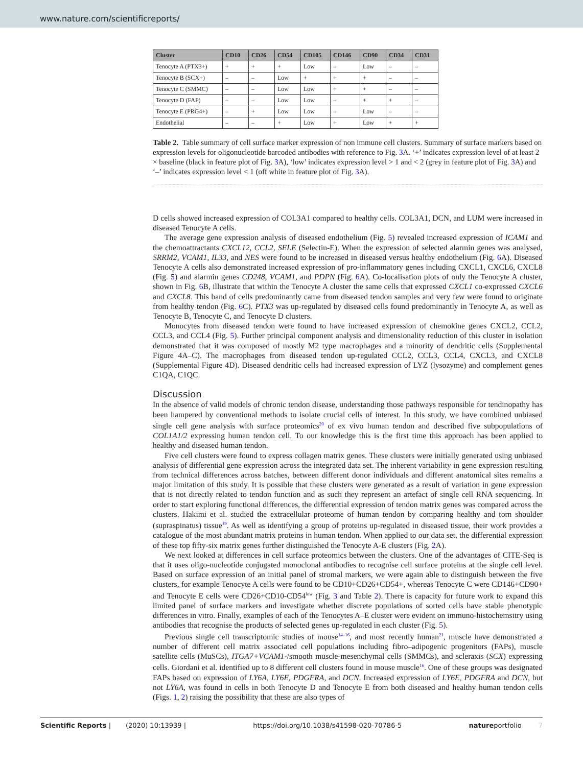www.nature.com/scientificreports/
| Cluster | CD10 | CD26 | CD54 | CD105 | CD146 | CD90 | CD34 | CD31 |
| --- | --- | --- | --- | --- | --- | --- | --- | --- |
| Tenocyte A (PTX3+) | + | + | + | Low | – | Low | – | – |
| Tenocyte B (SCX+) | – | – | Low | + | + | + | – | – |
| Tenocyte C (SMMC) | – | – | Low | Low | + | + | – | – |
| Tenocyte D (FAP) | – | – | Low | Low | – | + | + | – |
| Tenocyte E (PRG4+) | – | + | Low | Low | – | Low | – | – |
| Endothelial | – | – | + | Low | + | Low | + | + |
Table 2. Table summary of cell surface marker expression of non immune cell clusters. Summary of surface markers based on expression levels for oligonucleotide barcoded antibodies with reference to Fig. 3 A. ‘+’ indicates expression level of at least 2 × baseline (black in feature plot of Fig. 3 A), ‘low’ indicates expression level > 1 and < 2 (grey in feature plot of Fig. 3 A) and ‘–’ indicates expression level < 1 (off white in feature plot of Fig. 3 A).
D cells showed increased expression of COL3A1 compared to healthy cells. COL3A1, DCN, and LUM were increased in diseased Tenocyte A cells.
The average gene expression analysis of diseased endothelium (Fig. 5) revealed increased expression of ICAM1 and the chemoattractants CXCL12, CCL2, SELE (Selectin-E). When the expression of selected alarmin genes was analysed, SRRM2, VCAM1, IL33, and NES were found to be increased in diseased versus healthy endothelium (Fig. 6 A). Diseased Tenocyte A cells also demonstrated increased expression of pro-inflammatory genes including CXCL1, CXCL6, CXCL8 (Fig. 5) and alarmin genes CD248, VCAM1, and PDPN (Fig. 6 A). Co-localisation plots of only the Tenocyte A cluster, shown in Fig. 6 B, illustrate that within the Tenocyte A cluster the same cells that expressed CXCL1 co-expressed CXCL6 and CXCL8. This band of cells predominantly came from diseased tendon samples and very few were found to originate from healthy tendon (Fig. 6 C). PTX3 was up-regulated by diseased cells found predominantly in Tenocyte A, as well as Tenocyte B, Tenocyte C, and Tenocyte D clusters.
Monocytes from diseased tendon were found to have increased expression of chemokine genes CXCL2, CCL2, CCL3, and CCL4 (Fig. 5). Further principal component analysis and dimensionality reduction of this cluster in isolation demonstrated that it was composed of mostly M2 type macrophages and a minority of dendritic cells (Supplemental Figure 4A–C). The macrophages from diseased tendon up-regulated CCL2, CCL3, CCL4, CXCL3, and CXCL8 (Supplemental Figure 4D). Diseased dendritic cells had increased expression of LYZ (lysozyme) and complement genes C1QA, C1QC.
Discussion
In the absence of valid models of chronic tendon disease, understanding those pathways responsible for tendinopathy has been hampered by conventional methods to isolate crucial cells of interest. In this study, we have combined unbiased single cell gene analysis with surface proteomics<sup>20</sup> of ex vivo human tendon and described five subpopulations of COL1A1/2 expressing human tendon cell. To our knowledge this is the first time this approach has been applied to healthy and diseased human tendon.
Five cell clusters were found to express collagen matrix genes. These clusters were initially generated using unbiased analysis of differential gene expression across the integrated data set. The inherent variability in gene expression resulting from technical differences across batches, between different donor individuals and different anatomical sites remains a major limitation of this study. It is possible that these clusters were generated as a result of variation in gene expression that is not directly related to tendon function and as such they represent an artefact of single cell RNA sequencing. In order to start exploring functional differences, the differential expression of tendon matrix genes was compared across the clusters. Hakimi et al. studied the extracellular proteome of human tendon by comparing healthy and torn shoulder (supraspinatus) tissue<sup>19</sup>. As well as identifying a group of proteins up-regulated in diseased tissue, their work provides a catalogue of the most abundant matrix proteins in human tendon. When applied to our data set, the differential expression of these top fifty-six matrix genes further distinguished the Tenocyte A-E clusters (Fig. 2 A).
We next looked at differences in cell surface proteomics between the clusters. One of the advantages of CITE-Seq is that it uses oligo-nucleotide conjugated monoclonal antibodies to recognise cell surface proteins at the single cell level. Based on surface expression of an initial panel of stromal markers, we were again able to distinguish between the five clusters, for example Tenocyte A cells were found to be CD10+CD26+CD54+, whereas Tenocyte C were CD146+CD90+ and Tenocyte E cells were CD26+CD10-CD54<sup>low</sup> (Fig. 3 and Table 2). There is capacity for future work to expand this limited panel of surface markers and investigate whether discrete populations of sorted cells have stable phenotypic differences in vitro. Finally, examples of each of the Tenocytes A–E cluster were evident on immuno-histochemsitry using antibodies that recognise the products of selected genes up-regulated in each cluster (Fig. 5).
Previous single cell transcriptomic studies of mouse<sup>14–16</sup>, and most recently human<sup>21</sup>, muscle have demonstrated a number of different cell matrix associated cell populations including fibro–adipogenic progenitors (FAPs), muscle satellite cells (MuSCs), ITGA7+VCAM1-/smooth muscle-mesenchymal cells (SMMCs), and scleraxis (SCX) expressing cells. Giordani et al. identified up to 8 different cell clusters found in mouse muscle<sup>16</sup>. One of these groups was designated FAPs based on expression of LY6A, LY6E, PDGFRA, and DCN. Increased expression of LY6E, PDGFRA and DCN, but not LY6A, was found in cells in both Tenocyte D and Tenocyte E from both diseased and healthy human tendon cells (Figs. 1, 2) raising the possibility that these are also types of
Scientific Reports | (2020) 10:13939 | https://doi.org/10.1038/s41598-020-70786-5 natureportfolio 7